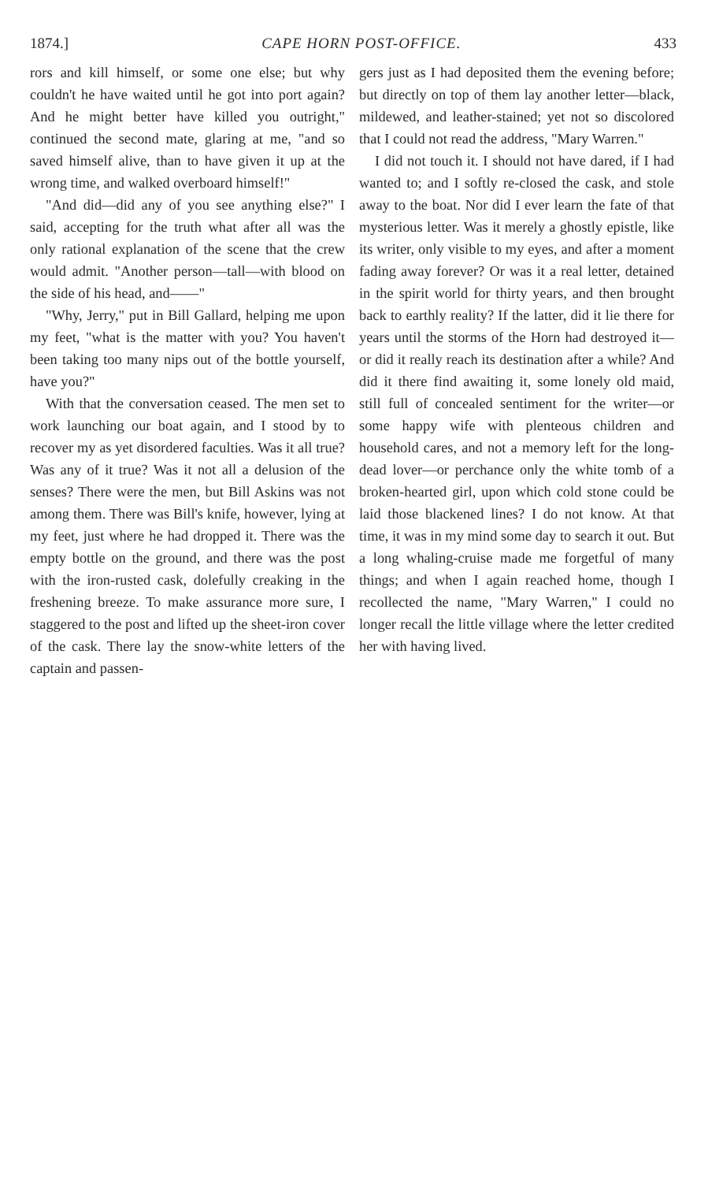1874.] CAPE HORN POST-OFFICE. 433
rors and kill himself, or some one else; but why couldn't he have waited until he got into port again? And he might better have killed you outright," continued the second mate, glaring at me, "and so saved himself alive, than to have given it up at the wrong time, and walked overboard himself!"
"And did—did any of you see anything else?" I said, accepting for the truth what after all was the only rational explanation of the scene that the crew would admit. "Another person—tall—with blood on the side of his head, and——"
"Why, Jerry," put in Bill Gallard, helping me upon my feet, "what is the matter with you? You haven't been taking too many nips out of the bottle yourself, have you?"
With that the conversation ceased. The men set to work launching our boat again, and I stood by to recover my as yet disordered faculties. Was it all true? Was any of it true? Was it not all a delusion of the senses? There were the men, but Bill Askins was not among them. There was Bill's knife, however, lying at my feet, just where he had dropped it. There was the empty bottle on the ground, and there was the post with the iron-rusted cask, dolefully creaking in the freshening breeze. To make assurance more sure, I staggered to the post and lifted up the sheet-iron cover of the cask. There lay the snow-white letters of the captain and passen-
gers just as I had deposited them the evening before; but directly on top of them lay another letter—black, mildewed, and leather-stained; yet not so discolored that I could not read the address, "Mary Warren."
I did not touch it. I should not have dared, if I had wanted to; and I softly re-closed the cask, and stole away to the boat. Nor did I ever learn the fate of that mysterious letter. Was it merely a ghostly epistle, like its writer, only visible to my eyes, and after a moment fading away forever? Or was it a real letter, detained in the spirit world for thirty years, and then brought back to earthly reality? If the latter, did it lie there for years until the storms of the Horn had destroyed it—or did it really reach its destination after a while? And did it there find awaiting it, some lonely old maid, still full of concealed sentiment for the writer—or some happy wife with plenteous children and household cares, and not a memory left for the long-dead lover—or perchance only the white tomb of a broken-hearted girl, upon which cold stone could be laid those blackened lines? I do not know. At that time, it was in my mind some day to search it out. But a long whaling-cruise made me forgetful of many things; and when I again reached home, though I recollected the name, "Mary Warren," I could no longer recall the little village where the letter credited her with having lived.